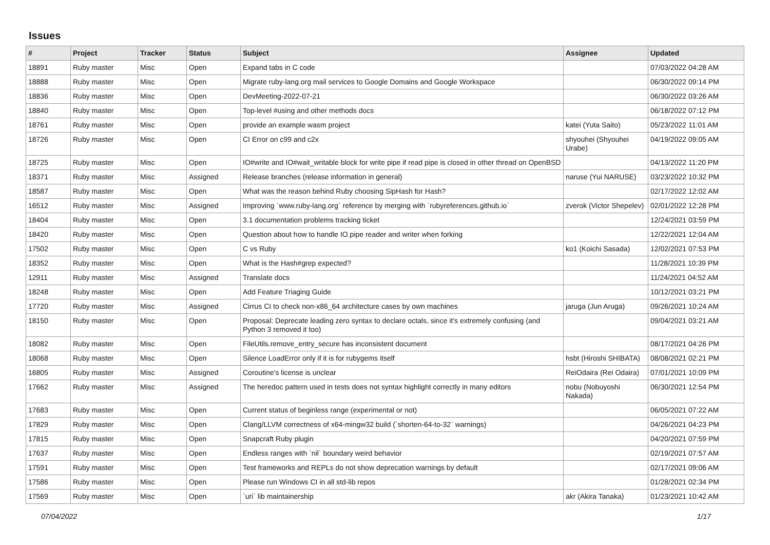Issues
| # | Project | Tracker | Status | Subject | Assignee | Updated |
| --- | --- | --- | --- | --- | --- | --- |
| 18891 | Ruby master | Misc | Open | Expand tabs in C code | | 07/03/2022 04:28 AM |
| 18888 | Ruby master | Misc | Open | Migrate ruby-lang.org mail services to Google Domains and Google Workspace | | 06/30/2022 09:14 PM |
| 18836 | Ruby master | Misc | Open | DevMeeting-2022-07-21 | | 06/30/2022 03:26 AM |
| 18840 | Ruby master | Misc | Open | Top-level #using and other methods docs | | 06/18/2022 07:12 PM |
| 18761 | Ruby master | Misc | Open | provide an example wasm project | katei (Yuta Saito) | 05/23/2022 11:01 AM |
| 18726 | Ruby master | Misc | Open | CI Error on c99 and c2x | shyouhei (Shyouhei Urabe) | 04/19/2022 09:05 AM |
| 18725 | Ruby master | Misc | Open | IO#write and IO#wait_writable block for write pipe if read pipe is closed in other thread on OpenBSD | | 04/13/2022 11:20 PM |
| 18371 | Ruby master | Misc | Assigned | Release branches (release information in general) | naruse (Yui NARUSE) | 03/23/2022 10:32 PM |
| 18587 | Ruby master | Misc | Open | What was the reason behind Ruby choosing SipHash for Hash? | | 02/17/2022 12:02 AM |
| 16512 | Ruby master | Misc | Assigned | Improving `www.ruby-lang.org` reference by merging with `rubyreferences.github.io` | zverok (Victor Shepelev) | 02/01/2022 12:28 PM |
| 18404 | Ruby master | Misc | Open | 3.1 documentation problems tracking ticket | | 12/24/2021 03:59 PM |
| 18420 | Ruby master | Misc | Open | Question about how to handle IO.pipe reader and writer when forking | | 12/22/2021 12:04 AM |
| 17502 | Ruby master | Misc | Open | C vs Ruby | ko1 (Koichi Sasada) | 12/02/2021 07:53 PM |
| 18352 | Ruby master | Misc | Open | What is the Hash#grep expected? | | 11/28/2021 10:39 PM |
| 12911 | Ruby master | Misc | Assigned | Translate docs | | 11/24/2021 04:52 AM |
| 18248 | Ruby master | Misc | Open | Add Feature Triaging Guide | | 10/12/2021 03:21 PM |
| 17720 | Ruby master | Misc | Assigned | Cirrus CI to check non-x86_64 architecture cases by own machines | jaruga (Jun Aruga) | 09/26/2021 10:24 AM |
| 18150 | Ruby master | Misc | Open | Proposal: Deprecate leading zero syntax to declare octals, since it's extremely confusing (and Python 3 removed it too) | | 09/04/2021 03:21 AM |
| 18082 | Ruby master | Misc | Open | FileUtils.remove_entry_secure has inconsistent document | | 08/17/2021 04:26 PM |
| 18068 | Ruby master | Misc | Open | Silence LoadError only if it is for rubygems itself | hsbt (Hiroshi SHIBATA) | 08/08/2021 02:21 PM |
| 16805 | Ruby master | Misc | Assigned | Coroutine's license is unclear | ReiOdaira (Rei Odaira) | 07/01/2021 10:09 PM |
| 17662 | Ruby master | Misc | Assigned | The heredoc pattern used in tests does not syntax highlight correctly in many editors | nobu (Nobuyoshi Nakada) | 06/30/2021 12:54 PM |
| 17683 | Ruby master | Misc | Open | Current status of beginless range (experimental or not) | | 06/05/2021 07:22 AM |
| 17829 | Ruby master | Misc | Open | Clang/LLVM correctness of x64-mingw32 build (`shorten-64-to-32` warnings) | | 04/26/2021 04:23 PM |
| 17815 | Ruby master | Misc | Open | Snapcraft Ruby plugin | | 04/20/2021 07:59 PM |
| 17637 | Ruby master | Misc | Open | Endless ranges with `nil` boundary weird behavior | | 02/19/2021 07:57 AM |
| 17591 | Ruby master | Misc | Open | Test frameworks and REPLs do not show deprecation warnings by default | | 02/17/2021 09:06 AM |
| 17586 | Ruby master | Misc | Open | Please run Windows CI in all std-lib repos | | 01/28/2021 02:34 PM |
| 17569 | Ruby master | Misc | Open | `uri` lib maintainership | akr (Akira Tanaka) | 01/23/2021 10:42 AM |
07/04/2022 1/17